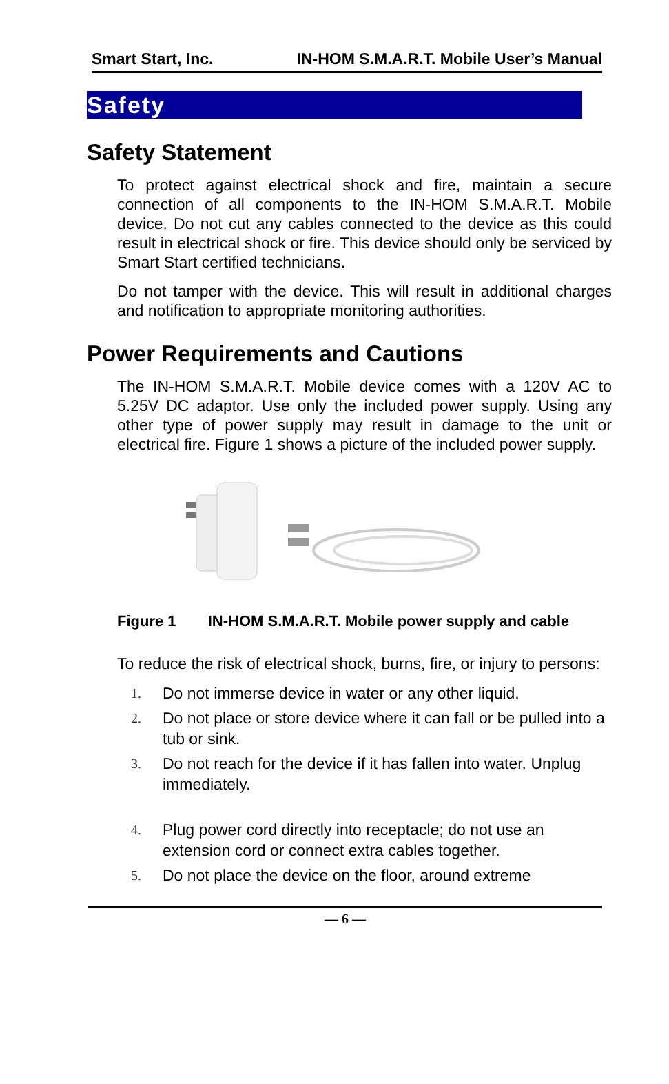Smart Start, Inc. IN-HOM S.M.A.R.T. Mobile User’s Manual
Safety
Safety Statement
To protect against electrical shock and fire, maintain a secure connection of all components to the IN-HOM S.M.A.R.T. Mobile device. Do not cut any cables connected to the device as this could result in electrical shock or fire. This device should only be serviced by Smart Start certified technicians.
Do not tamper with the device. This will result in additional charges and notification to appropriate monitoring authorities.
Power Requirements and Cautions
The IN-HOM S.M.A.R.T. Mobile device comes with a 120V AC to 5.25V DC adaptor. Use only the included power supply. Using any other type of power supply may result in damage to the unit or electrical fire. Figure 1 shows a picture of the included power supply.
Figure 1 IN-HOM S.M.A.R.T. Mobile power supply and cable
To reduce the risk of electrical shock, burns, fire, or injury to persons:
1. Do not immerse device in water or any other liquid.
2. Do not place or store device where it can fall or be pulled into a tub or sink.
3. Do not reach for the device if it has fallen into water. Unplug immediately.
4. Plug power cord directly into receptacle; do not use an extension cord or connect extra cables together.
5. Do not place the device on the floor, around extreme
— 6 —